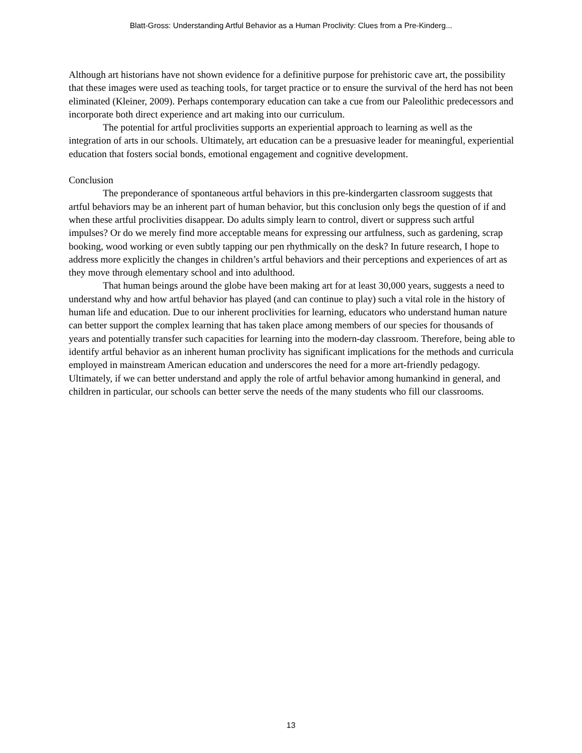Blatt-Gross: Understanding Artful Behavior as a Human Proclivity: Clues from a Pre-Kinderg...
Although art historians have not shown evidence for a definitive purpose for prehistoric cave art, the possibility that these images were used as teaching tools, for target practice or to ensure the survival of the herd has not been eliminated (Kleiner, 2009). Perhaps contemporary education can take a cue from our Paleolithic predecessors and incorporate both direct experience and art making into our curriculum.
The potential for artful proclivities supports an experiential approach to learning as well as the integration of arts in our schools. Ultimately, art education can be a presuasive leader for meaningful, experiential education that fosters social bonds, emotional engagement and cognitive development.
Conclusion
The preponderance of spontaneous artful behaviors in this pre-kindergarten classroom suggests that artful behaviors may be an inherent part of human behavior, but this conclusion only begs the question of if and when these artful proclivities disappear. Do adults simply learn to control, divert or suppress such artful impulses? Or do we merely find more acceptable means for expressing our artfulness, such as gardening, scrap booking, wood working or even subtly tapping our pen rhythmically on the desk? In future research, I hope to address more explicitly the changes in children’s artful behaviors and their perceptions and experiences of art as they move through elementary school and into adulthood.
That human beings around the globe have been making art for at least 30,000 years, suggests a need to understand why and how artful behavior has played (and can continue to play) such a vital role in the history of human life and education. Due to our inherent proclivities for learning, educators who understand human nature can better support the complex learning that has taken place among members of our species for thousands of years and potentially transfer such capacities for learning into the modern-day classroom. Therefore, being able to identify artful behavior as an inherent human proclivity has significant implications for the methods and curricula employed in mainstream American education and underscores the need for a more art-friendly pedagogy. Ultimately, if we can better understand and apply the role of artful behavior among humankind in general, and children in particular, our schools can better serve the needs of the many students who fill our classrooms.
13